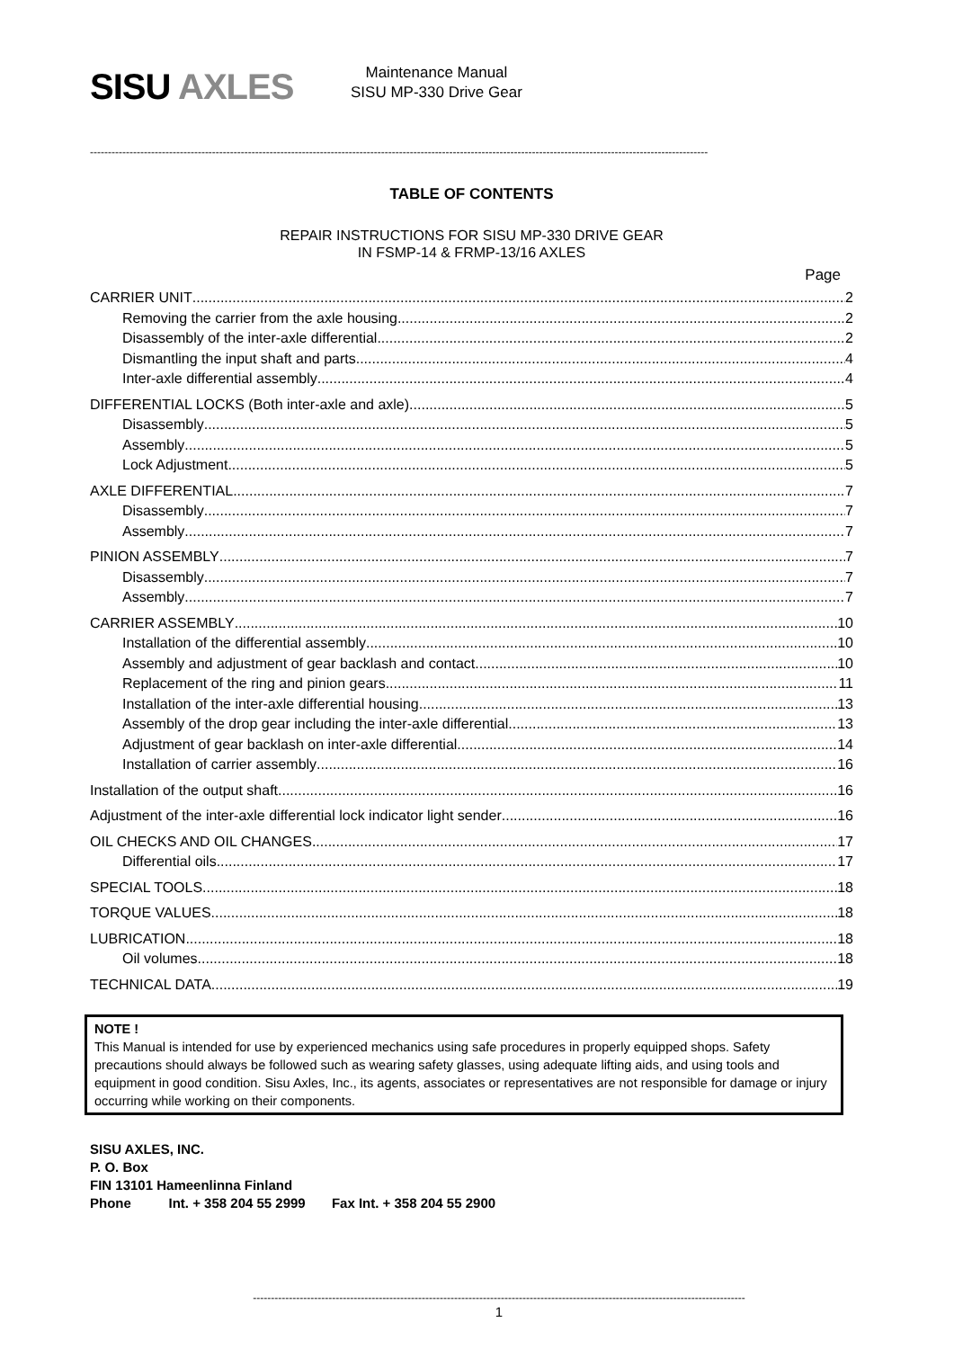SISU AXLES
Maintenance Manual
SISU MP-330 Drive Gear
----------------------------------------------------------------------------------------------------------------------------------------------------------------------------
TABLE OF CONTENTS
REPAIR INSTRUCTIONS FOR SISU MP-330 DRIVE GEAR
IN FSMP-14 & FRMP-13/16 AXLES
Page
CARRIER UNIT 2
Removing the carrier from the axle housing 2
Disassembly of the inter-axle differential 2
Dismantling the input shaft and parts. 4
Inter-axle differential assembly 4
DIFFERENTIAL LOCKS (Both inter-axle and axle) 5
Disassembly 5
Assembly 5
Lock Adjustment 5
AXLE DIFFERENTIAL 7
Disassembly 7
Assembly 7
PINION ASSEMBLY 7
Disassembly 7
Assembly 7
CARRIER ASSEMBLY 10
Installation of the differential assembly 10
Assembly and adjustment of gear backlash and contact 10
Replacement of the ring and pinion gears 11
Installation of the inter-axle differential housing 13
Assembly of the drop gear including the inter-axle differential 13
Adjustment of gear backlash on inter-axle differential 14
Installation of carrier assembly 16
Installation of the output shaft 16
Adjustment of the inter-axle differential lock indicator light sender 16
OIL CHECKS AND OIL CHANGES 17
Differential oils 17
SPECIAL TOOLS 18
TORQUE VALUES 18
LUBRICATION 18
Oil volumes 18
TECHNICAL DATA 19
NOTE !
This Manual is intended for use by experienced mechanics using safe procedures in properly equipped shops. Safety precautions should always be followed such as wearing safety glasses, using adequate lifting aids, and using tools and equipment in good condition. Sisu Axles, Inc., its agents, associates or representatives are not responsible for damage or injury occurring while working on their components.
SISU AXLES, INC.
P. O. Box
FIN 13101 Hameenlinna Finland
Phone Int. + 358 204 55 2999 Fax Int. + 358 204 55 2900
-----------------------------------------------------------------------------------------------------------------------------------------
1